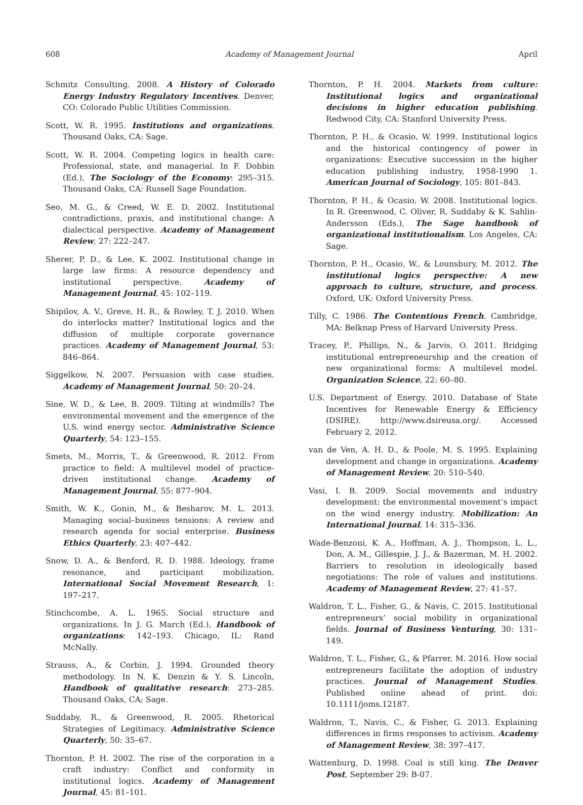608 Academy of Management Journal April
Schmitz Consulting. 2008. A History of Colorado Energy Industry Regulatory Incentives. Denver, CO: Colorado Public Utilities Commission.
Scott, W. R. 1995. Institutions and organizations. Thousand Oaks, CA: Sage.
Scott, W. R. 2004. Competing logics in health care: Professional, state, and managerial. In F. Dobbin (Ed.), The Sociology of the Economy: 295–315. Thousand Oaks, CA: Russell Sage Foundation.
Seo, M. G., & Creed, W. E. D. 2002. Institutional contradictions, praxis, and institutional change: A dialectical perspective. Academy of Management Review, 27: 222–247.
Sherer, P. D., & Lee, K. 2002. Institutional change in large law firms: A resource dependency and institutional perspective. Academy of Management Journal, 45: 102–119.
Shipilov, A. V., Greve, H. R., & Rowley, T. J. 2010. When do interlocks matter? Institutional logics and the diffusion of multiple corporate governance practices. Academy of Management Journal, 53: 846–864.
Siggelkow, N. 2007. Persuasion with case studies. Academy of Management Journal, 50: 20–24.
Sine, W. D., & Lee, B. 2009. Tilting at windmills? The environmental movement and the emergence of the U.S. wind energy sector. Administrative Science Quarterly, 54: 123–155.
Smets, M., Morris, T., & Greenwood, R. 2012. From practice to field: A multilevel model of practice-driven institutional change. Academy of Management Journal, 55: 877–904.
Smith, W. K., Gonin, M., & Besharov, M. L. 2013. Managing social–business tensions: A review and research agenda for social enterprise. Business Ethics Quarterly, 23: 407–442.
Snow, D. A., & Benford, R. D. 1988. Ideology, frame resonance, and participant mobilization. International Social Movement Research, 1: 197–217.
Stinchcombe, A. L. 1965. Social structure and organizations. In J. G. March (Ed.), Handbook of organizations: 142–193. Chicago, IL: Rand McNally.
Strauss, A., & Corbin, J. 1994. Grounded theory methodology. In N. K. Denzin & Y. S. Lincoln, Handbook of qualitative research: 273–285. Thousand Oaks, CA: Sage.
Suddaby, R., & Greenwood, R. 2005. Rhetorical Strategies of Legitimacy. Administrative Science Quarterly, 50: 35–67.
Thornton, P. H. 2002. The rise of the corporation in a craft industry: Conflict and conformity in institutional logics. Academy of Management Journal, 45: 81–101.
Thornton, P. H. 2004. Markets from culture: Institutional logics and organizational decisions in higher education publishing. Redwood City, CA: Stanford University Press.
Thornton, P. H., & Ocasio, W. 1999. Institutional logics and the historical contingency of power in organizations: Executive succession in the higher education publishing industry, 1958-1990 1. American Journal of Sociology, 105: 801–843.
Thornton, P. H., & Ocasio, W. 2008. Institutional logics. In R. Greenwood, C. Oliver, R. Suddaby & K. Sahlin-Andersson (Eds.), The Sage handbook of organizational institutionalism. Los Angeles, CA: Sage.
Thornton, P. H., Ocasio, W., & Lounsbury, M. 2012. The institutional logics perspective: A new approach to culture, structure, and process. Oxford, UK: Oxford University Press.
Tilly, C. 1986. The Contentious French. Cambridge, MA: Belknap Press of Harvard University Press.
Tracey, P., Phillips, N., & Jarvis, O. 2011. Bridging institutional entrepreneurship and the creation of new organizational forms: A multilevel model. Organization Science, 22: 60–80.
U.S. Department of Energy. 2010. Database of State Incentives for Renewable Energy & Efficiency (DSIRE). http://www.dsireusa.org/. Accessed February 2, 2012.
van de Ven, A. H. D., & Poole, M. S. 1995. Explaining development and change in organizations. Academy of Management Review, 20: 510–540.
Vasi, I. B. 2009. Social movements and industry development: the environmental movement’s impact on the wind energy industry. Mobilization: An International Journal, 14: 315–336.
Wade-Benzoni, K. A., Hoffman, A. J., Thompson, L. L., Don, A. M., Gillespie, J. J., & Bazerman, M. H. 2002. Barriers to resolution in ideologically based negotiations: The role of values and institutions. Academy of Management Review, 27: 41–57.
Waldron, T. L., Fisher, G., & Navis, C. 2015. Institutional entrepreneurs’ social mobility in organizational fields. Journal of Business Venturing, 30: 131–149.
Waldron, T. L., Fisher, G., & Pfarrer, M. 2016. How social entrepreneurs facilitate the adoption of industry practices. Journal of Management Studies. Published online ahead of print. doi: 10.1111/joms.12187.
Waldron, T., Navis, C., & Fisher, G. 2013. Explaining differences in firms responses to activism. Academy of Management Review, 38: 397–417.
Wattenburg, D. 1998. Coal is still king. The Denver Post, September 29: B-07.